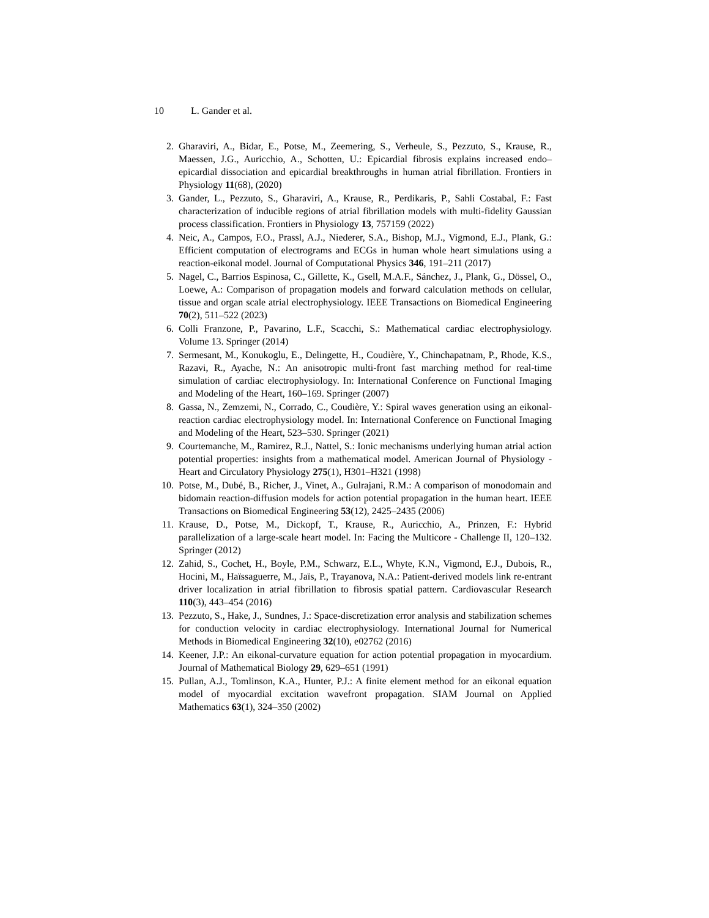10 L. Gander et al.
2. Gharaviri, A., Bidar, E., Potse, M., Zeemering, S., Verheule, S., Pezzuto, S., Krause, R., Maessen, J.G., Auricchio, A., Schotten, U.: Epicardial fibrosis explains increased endo–epicardial dissociation and epicardial breakthroughs in human atrial fibrillation. Frontiers in Physiology 11(68), (2020)
3. Gander, L., Pezzuto, S., Gharaviri, A., Krause, R., Perdikaris, P., Sahli Costabal, F.: Fast characterization of inducible regions of atrial fibrillation models with multi-fidelity Gaussian process classification. Frontiers in Physiology 13, 757159 (2022)
4. Neic, A., Campos, F.O., Prassl, A.J., Niederer, S.A., Bishop, M.J., Vigmond, E.J., Plank, G.: Efficient computation of electrograms and ECGs in human whole heart simulations using a reaction-eikonal model. Journal of Computational Physics 346, 191–211 (2017)
5. Nagel, C., Barrios Espinosa, C., Gillette, K., Gsell, M.A.F., Sánchez, J., Plank, G., Dössel, O., Loewe, A.: Comparison of propagation models and forward calculation methods on cellular, tissue and organ scale atrial electrophysiology. IEEE Transactions on Biomedical Engineering 70(2), 511–522 (2023)
6. Colli Franzone, P., Pavarino, L.F., Scacchi, S.: Mathematical cardiac electrophysiology. Volume 13. Springer (2014)
7. Sermesant, M., Konukoglu, E., Delingette, H., Coudière, Y., Chinchapatnam, P., Rhode, K.S., Razavi, R., Ayache, N.: An anisotropic multi-front fast marching method for real-time simulation of cardiac electrophysiology. In: International Conference on Functional Imaging and Modeling of the Heart, 160–169. Springer (2007)
8. Gassa, N., Zemzemi, N., Corrado, C., Coudière, Y.: Spiral waves generation using an eikonal-reaction cardiac electrophysiology model. In: International Conference on Functional Imaging and Modeling of the Heart, 523–530. Springer (2021)
9. Courtemanche, M., Ramirez, R.J., Nattel, S.: Ionic mechanisms underlying human atrial action potential properties: insights from a mathematical model. American Journal of Physiology - Heart and Circulatory Physiology 275(1), H301–H321 (1998)
10. Potse, M., Dubé, B., Richer, J., Vinet, A., Gulrajani, R.M.: A comparison of monodomain and bidomain reaction-diffusion models for action potential propagation in the human heart. IEEE Transactions on Biomedical Engineering 53(12), 2425–2435 (2006)
11. Krause, D., Potse, M., Dickopf, T., Krause, R., Auricchio, A., Prinzen, F.: Hybrid parallelization of a large-scale heart model. In: Facing the Multicore - Challenge II, 120–132. Springer (2012)
12. Zahid, S., Cochet, H., Boyle, P.M., Schwarz, E.L., Whyte, K.N., Vigmond, E.J., Dubois, R., Hocini, M., Haïssaguerre, M., Jaïs, P., Trayanova, N.A.: Patient-derived models link re-entrant driver localization in atrial fibrillation to fibrosis spatial pattern. Cardiovascular Research 110(3), 443–454 (2016)
13. Pezzuto, S., Hake, J., Sundnes, J.: Space-discretization error analysis and stabilization schemes for conduction velocity in cardiac electrophysiology. International Journal for Numerical Methods in Biomedical Engineering 32(10), e02762 (2016)
14. Keener, J.P.: An eikonal-curvature equation for action potential propagation in myocardium. Journal of Mathematical Biology 29, 629–651 (1991)
15. Pullan, A.J., Tomlinson, K.A., Hunter, P.J.: A finite element method for an eikonal equation model of myocardial excitation wavefront propagation. SIAM Journal on Applied Mathematics 63(1), 324–350 (2002)